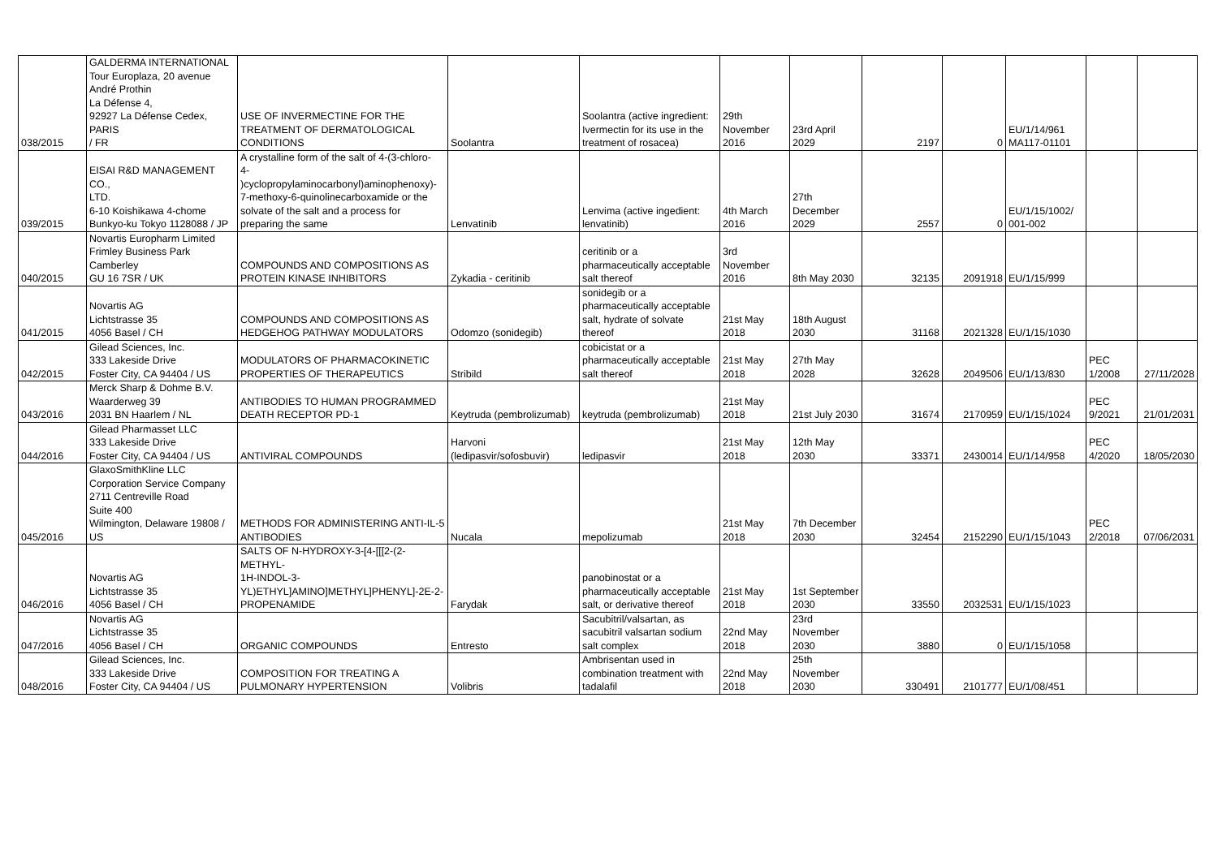| 038/2015 | GALDERMA INTERNATIONAL Tour Europlaza, 20 avenue André Prothin La Défense 4, 92927 La Défense Cedex, PARIS / FR | USE OF INVERMECTINE FOR THE TREATMENT OF DERMATOLOGICAL CONDITIONS | Soolantra | Soolantra (active ingredient: Ivermectin for its use in the treatment of rosacea) | 29th November 2016 | 23rd April 2029 | 2197 | 0 | EU/1/14/961 MA117-01101 | | |
| 039/2015 | EISAI R&D MANAGEMENT CO., LTD. 6-10 Koishikawa 4-chome Bunkyo-ku Tokyo 1128088 / JP | A crystalline form of the salt of 4-(3-chloro- 4- )cyclopropylaminocarbonyl)aminophenoxy)- 7-methoxy-6-quinolinecarboxamide or the solvate of the salt and a process for preparing the same | Lenvatinib | Lenvima (active ingedient: lenvatinib) | 4th March 2016 | 27th December 2029 | 2557 | 0 | EU/1/15/1002/ 001-002 | | |
| 040/2015 | Novartis Europharm Limited Frimley Business Park Camberley GU 16 7SR / UK | COMPOUNDS AND COMPOSITIONS AS PROTEIN KINASE INHIBITORS | Zykadia - ceritinib | ceritinib or a pharmaceutically acceptable salt thereof | 3rd November 2016 | 8th May 2030 | 32135 | 2091918 | EU/1/15/999 | | |
| 041/2015 | Novartis AG Lichtstrasse 35 4056 Basel / CH | COMPOUNDS AND COMPOSITIONS AS HEDGEHOG PATHWAY MODULATORS | Odomzo (sonidegib) | sonidegib or a pharmaceutically acceptable salt, hydrate of solvate thereof | 21st May 2018 | 18th August 2030 | 31168 | 2021328 | EU/1/15/1030 | | |
| 042/2015 | Gilead Sciences, Inc. 333 Lakeside Drive Foster City, CA 94404 / US | MODULATORS OF PHARMACOKINETIC PROPERTIES OF THERAPEUTICS | Stribild | cobicistat or a pharmaceutically acceptable salt thereof | 21st May 2018 | 27th May 2028 | 32628 | 2049506 | EU/1/13/830 | PEC 1/2008 | 27/11/2028 |
| 043/2016 | Merck Sharp & Dohme B.V. Waarderweg 39 2031 BN Haarlem / NL | ANTIBODIES TO HUMAN PROGRAMMED DEATH RECEPTOR PD-1 | Keytruda (pembrolizumab) | keytruda (pembrolizumab) | 21st May 2018 | 21st July 2030 | 31674 | 2170959 | EU/1/15/1024 | PEC 9/2021 | 21/01/2031 |
| 044/2016 | Gilead Pharmasset LLC 333 Lakeside Drive Foster City, CA 94404 / US | ANTIVIRAL COMPOUNDS | Harvoni (ledipasvir/sofosbuvir) | ledipasvir | 21st May 2018 | 12th May 2030 | 33371 | 2430014 | EU/1/14/958 | PEC 4/2020 | 18/05/2030 |
| 045/2016 | GlaxoSmithKline LLC Corporation Service Company 2711 Centreville Road Suite 400 Wilmington, Delaware 19808 / US | METHODS FOR ADMINISTERING ANTI-IL-5 ANTIBODIES | Nucala | mepolizumab | 21st May 2018 | 7th December 2030 | 32454 | 2152290 | EU/1/15/1043 | PEC 2/2018 | 07/06/2031 |
| 046/2016 | Novartis AG Lichtstrasse 35 4056 Basel / CH | SALTS OF N-HYDROXY-3-[4-[[[2-(2-METHYL- 1H-INDOL-3- YL)ETHYL]AMINO]METHYL]PHENYL]-2E-2- PROPENAMIDE | Farydak | panobinostat or a pharmaceutically acceptable salt, or derivative thereof | 21st May 2018 | 1st September 2030 | 33550 | 2032531 | EU/1/15/1023 | | |
| 047/2016 | Novartis AG Lichtstrasse 35 4056 Basel / CH | ORGANIC COMPOUNDS | Entresto | Sacubitril/valsartan, as sacubitril valsartan sodium salt complex | 22nd May 2018 | 23rd November 2030 | 3880 | 0 | EU/1/15/1058 | | |
| 048/2016 | Gilead Sciences, Inc. 333 Lakeside Drive Foster City, CA 94404 / US | COMPOSITION FOR TREATING A PULMONARY HYPERTENSION | Volibris | Ambrisentan used in combination treatment with tadalafil | 22nd May 2018 | 25th November 2030 | 330491 | 2101777 | EU/1/08/451 | | |